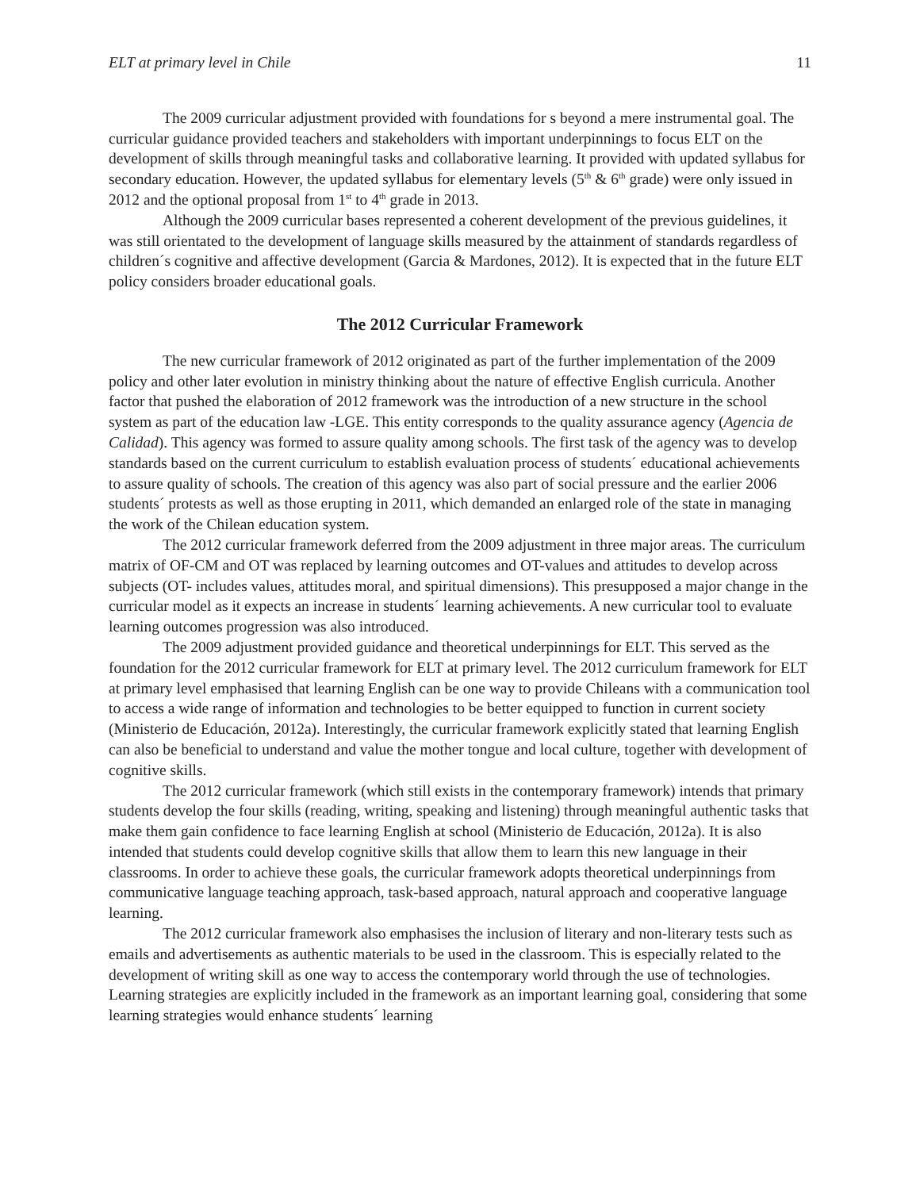ELT at primary level in Chile 11
The 2009 curricular adjustment provided with foundations for s beyond a mere instrumental goal. The curricular guidance provided teachers and stakeholders with important underpinnings to focus ELT on the development of skills through meaningful tasks and collaborative learning. It provided with updated syllabus for secondary education. However, the updated syllabus for elementary levels (5<sup>th</sup> & 6<sup>th</sup> grade) were only issued in 2012 and the optional proposal from 1<sup>st</sup> to 4<sup>th</sup> grade in 2013.
Although the 2009 curricular bases represented a coherent development of the previous guidelines, it was still orientated to the development of language skills measured by the attainment of standards regardless of children´s cognitive and affective development (Garcia & Mardones, 2012). It is expected that in the future ELT policy considers broader educational goals.
The 2012 Curricular Framework
The new curricular framework of 2012 originated as part of the further implementation of the 2009 policy and other later evolution in ministry thinking about the nature of effective English curricula. Another factor that pushed the elaboration of 2012 framework was the introduction of a new structure in the school system as part of the education law -LGE. This entity corresponds to the quality assurance agency (Agencia de Calidad). This agency was formed to assure quality among schools. The first task of the agency was to develop standards based on the current curriculum to establish evaluation process of students´ educational achievements to assure quality of schools. The creation of this agency was also part of social pressure and the earlier 2006 students´ protests as well as those erupting in 2011, which demanded an enlarged role of the state in managing the work of the Chilean education system.
The 2012 curricular framework deferred from the 2009 adjustment in three major areas. The curriculum matrix of OF-CM and OT was replaced by learning outcomes and OT-values and attitudes to develop across subjects (OT- includes values, attitudes moral, and spiritual dimensions). This presupposed a major change in the curricular model as it expects an increase in students´ learning achievements. A new curricular tool to evaluate learning outcomes progression was also introduced.
The 2009 adjustment provided guidance and theoretical underpinnings for ELT. This served as the foundation for the 2012 curricular framework for ELT at primary level. The 2012 curriculum framework for ELT at primary level emphasised that learning English can be one way to provide Chileans with a communication tool to access a wide range of information and technologies to be better equipped to function in current society (Ministerio de Educación, 2012a). Interestingly, the curricular framework explicitly stated that learning English can also be beneficial to understand and value the mother tongue and local culture, together with development of cognitive skills.
The 2012 curricular framework (which still exists in the contemporary framework) intends that primary students develop the four skills (reading, writing, speaking and listening) through meaningful authentic tasks that make them gain confidence to face learning English at school (Ministerio de Educación, 2012a). It is also intended that students could develop cognitive skills that allow them to learn this new language in their classrooms. In order to achieve these goals, the curricular framework adopts theoretical underpinnings from communicative language teaching approach, task-based approach, natural approach and cooperative language learning.
The 2012 curricular framework also emphasises the inclusion of literary and non-literary tests such as emails and advertisements as authentic materials to be used in the classroom. This is especially related to the development of writing skill as one way to access the contemporary world through the use of technologies. Learning strategies are explicitly included in the framework as an important learning goal, considering that some learning strategies would enhance students´ learning